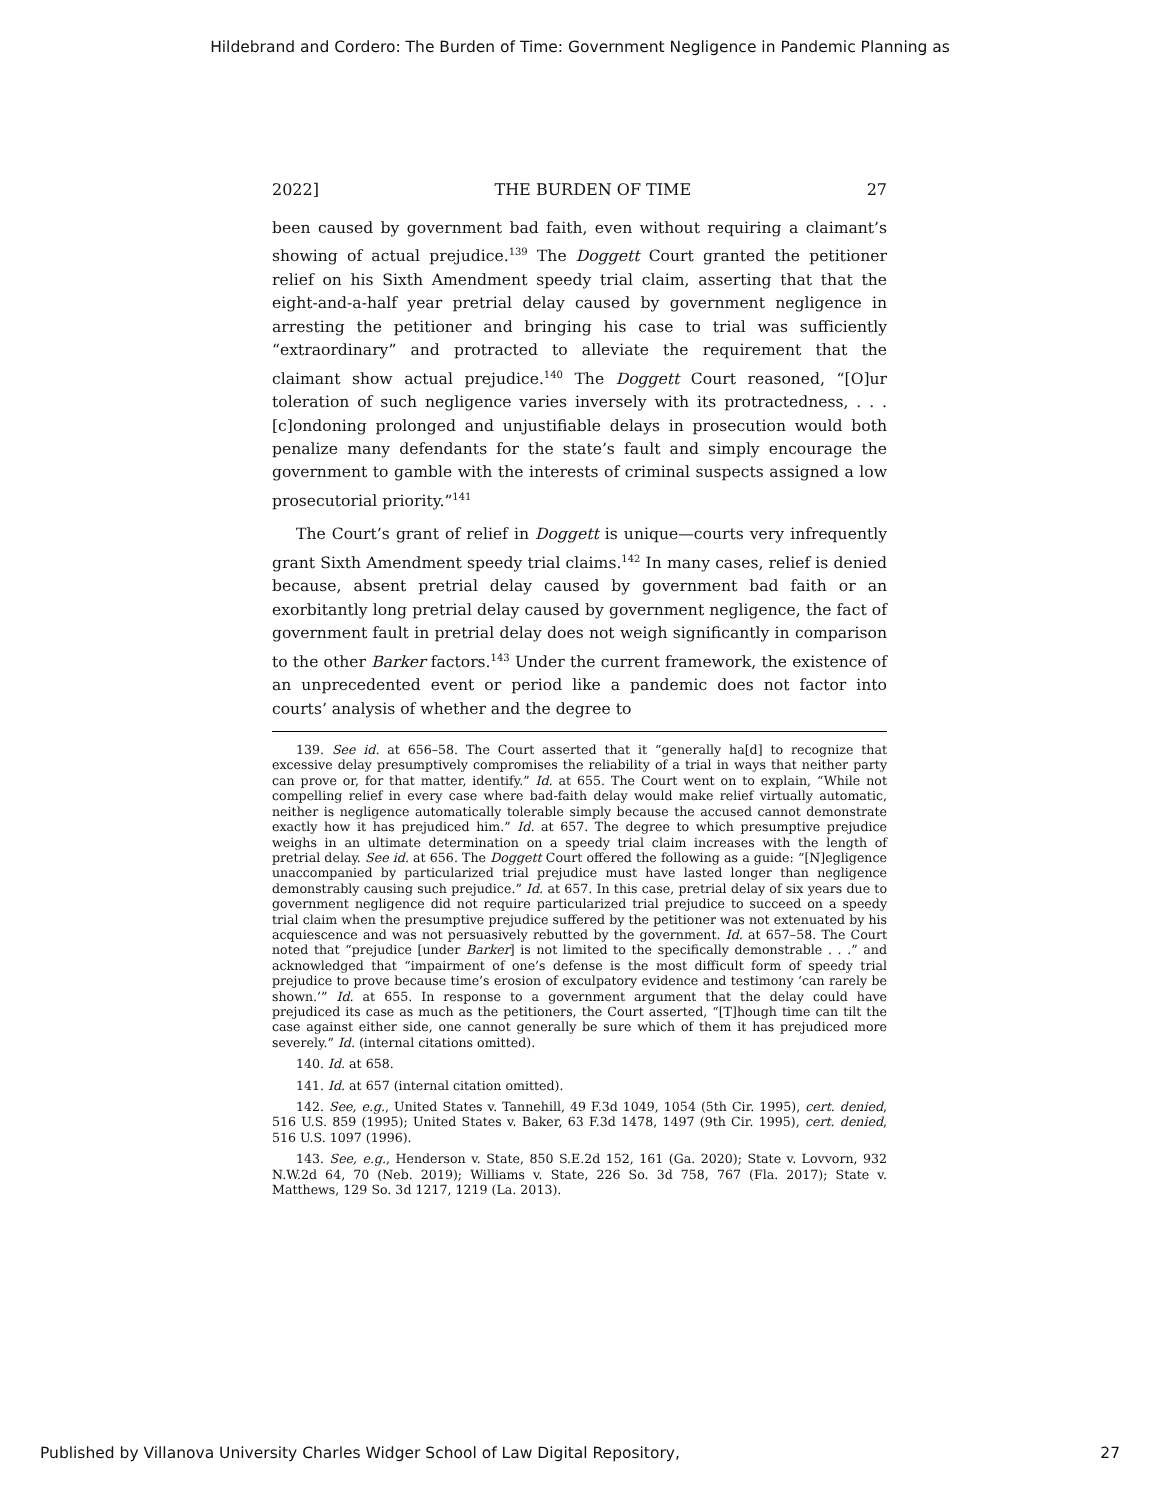Hildebrand and Cordero: The Burden of Time: Government Negligence in Pandemic Planning as
2022] THE BURDEN OF TIME 27
been caused by government bad faith, even without requiring a claimant’s showing of actual prejudice.<sup>139</sup> The Doggett Court granted the petitioner relief on his Sixth Amendment speedy trial claim, asserting that that the eight-and-a-half year pretrial delay caused by government negligence in arresting the petitioner and bringing his case to trial was sufficiently “extraordinary” and protracted to alleviate the requirement that the claimant show actual prejudice.<sup>140</sup> The Doggett Court reasoned, “[O]ur toleration of such negligence varies inversely with its protractedness, . . . [c]ondoning prolonged and unjustifiable delays in prosecution would both penalize many defendants for the state’s fault and simply encourage the government to gamble with the interests of criminal suspects assigned a low prosecutorial priority.”<sup>141</sup>
The Court’s grant of relief in Doggett is unique—courts very infrequently grant Sixth Amendment speedy trial claims.<sup>142</sup> In many cases, relief is denied because, absent pretrial delay caused by government bad faith or an exorbitantly long pretrial delay caused by government negligence, the fact of government fault in pretrial delay does not weigh significantly in comparison to the other Barker factors.<sup>143</sup> Under the current framework, the existence of an unprecedented event or period like a pandemic does not factor into courts’ analysis of whether and the degree to
139. See id. at 656–58. The Court asserted that it “generally ha[d] to recognize that excessive delay presumptively compromises the reliability of a trial in ways that neither party can prove or, for that matter, identify.” Id. at 655. The Court went on to explain, “While not compelling relief in every case where bad-faith delay would make relief virtually automatic, neither is negligence automatically tolerable simply because the accused cannot demonstrate exactly how it has prejudiced him.” Id. at 657. The degree to which presumptive prejudice weighs in an ultimate determination on a speedy trial claim increases with the length of pretrial delay. See id. at 656. The Doggett Court offered the following as a guide: “[N]egligence unaccompanied by particularized trial prejudice must have lasted longer than negligence demonstrably causing such prejudice.” Id. at 657. In this case, pretrial delay of six years due to government negligence did not require particularized trial prejudice to succeed on a speedy trial claim when the presumptive prejudice suffered by the petitioner was not extenuated by his acquiescence and was not persuasively rebutted by the government. Id. at 657–58. The Court noted that “prejudice [under Barker] is not limited to the specifically demonstrable . . .” and acknowledged that “impairment of one’s defense is the most difficult form of speedy trial prejudice to prove because time’s erosion of exculpatory evidence and testimony ‘can rarely be shown.’” Id. at 655. In response to a government argument that the delay could have prejudiced its case as much as the petitioners, the Court asserted, “[T]hough time can tilt the case against either side, one cannot generally be sure which of them it has prejudiced more severely.” Id. (internal citations omitted).
140. Id. at 658.
141. Id. at 657 (internal citation omitted).
142. See, e.g., United States v. Tannehill, 49 F.3d 1049, 1054 (5th Cir. 1995), cert. denied, 516 U.S. 859 (1995); United States v. Baker, 63 F.3d 1478, 1497 (9th Cir. 1995), cert. denied, 516 U.S. 1097 (1996).
143. See, e.g., Henderson v. State, 850 S.E.2d 152, 161 (Ga. 2020); State v. Lovvorn, 932 N.W.2d 64, 70 (Neb. 2019); Williams v. State, 226 So. 3d 758, 767 (Fla. 2017); State v. Matthews, 129 So. 3d 1217, 1219 (La. 2013).
Published by Villanova University Charles Widger School of Law Digital Repository, 27